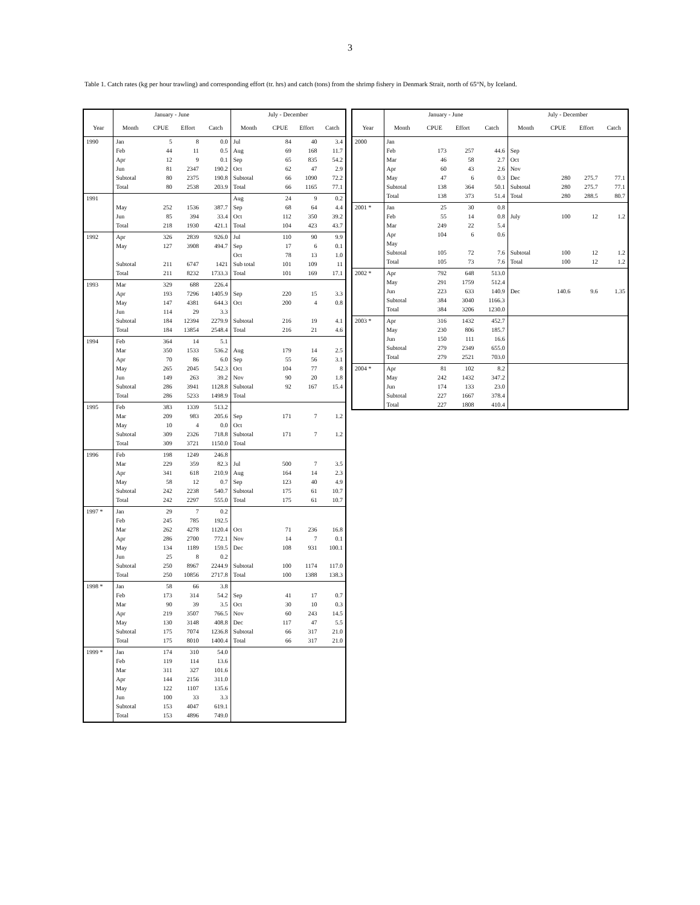3
Table 1. Catch rates (kg per hour trawling) and corresponding effort (tr. hrs) and catch (tons) from the shrimp fishery in Denmark Strait, north of 65°N, by Iceland.
| | January - June | | | | July - December | | | |
| --- | --- | --- | --- | --- | --- | --- | --- | --- |
| Year | Month | CPUE | Effort | Catch | Month | CPUE | Effort | Catch |
| 1990 | Jan | 5 | 8 | 0.0 | Jul | 84 | 40 | 3.4 |
| | Feb | 44 | 11 | 0.5 | Aug | 69 | 168 | 11.7 |
| | Apr | 12 | 9 | 0.1 | Sep | 65 | 835 | 54.2 |
| | Jun | 81 | 2347 | 190.2 | Oct | 62 | 47 | 2.9 |
| | Subtotal | 80 | 2375 | 190.8 | Subtotal | 66 | 1090 | 72.2 |
| | Total | 80 | 2538 | 203.9 | Total | 66 | 1165 | 77.1 |
| 1991 | | | | | Aug | 24 | 9 | 0.2 |
| | May | 252 | 1536 | 387.7 | Sep | 68 | 64 | 4.4 |
| | Jun | 85 | 394 | 33.4 | Oct | 112 | 350 | 39.2 |
| | Total | 218 | 1930 | 421.1 | Total | 104 | 423 | 43.7 |
| 1992 | Apr | 326 | 2839 | 926.0 | Jul | 110 | 90 | 9.9 |
| | May | 127 | 3908 | 494.7 | Sep | 17 | 6 | 0.1 |
| | | | | | Oct | 78 | 13 | 1.0 |
| | Subtotal | 211 | 6747 | 1421 | Sub total | 101 | 109 | 11 |
| | Total | 211 | 8232 | 1733.3 | Total | 101 | 169 | 17.1 |
| 1993 | Mar | 329 | 688 | 226.4 | | | | |
| | Apr | 193 | 7296 | 1405.9 | Sep | 220 | 15 | 3.3 |
| | May | 147 | 4381 | 644.3 | Oct | 200 | 4 | 0.8 |
| | Jun | 114 | 29 | 3.3 | | | | |
| | Subtotal | 184 | 12394 | 2279.9 | Subtotal | 216 | 19 | 4.1 |
| | Total | 184 | 13854 | 2548.4 | Total | 216 | 21 | 4.6 |
| 1994 | Feb | 364 | 14 | 5.1 | | | | |
| | Mar | 350 | 1533 | 536.2 | Aug | 179 | 14 | 2.5 |
| | Apr | 70 | 86 | 6.0 | Sep | 55 | 56 | 3.1 |
| | May | 265 | 2045 | 542.3 | Oct | 104 | 77 | 8 |
| | Jun | 149 | 263 | 39.2 | Nov | 90 | 20 | 1.8 |
| | Subtotal | 286 | 3941 | 1128.8 | Subtotal | 92 | 167 | 15.4 |
| | Total | 286 | 5233 | 1498.9 | Total | | | |
| 1995 | Feb | 383 | 1339 | 513.2 | | | | |
| | Mar | 209 | 983 | 205.6 | Sep | 171 | 7 | 1.2 |
| | May | 10 | 4 | 0.0 | Oct | | | |
| | Subtotal | 309 | 2326 | 718.8 | Subtotal | 171 | 7 | 1.2 |
| | Total | 309 | 3721 | 1150.0 | Total | | | |
| 1996 | Feb | 198 | 1249 | 246.8 | | | | |
| | Mar | 229 | 359 | 82.3 | Jul | 500 | 7 | 3.5 |
| | Apr | 341 | 618 | 210.9 | Aug | 164 | 14 | 2.3 |
| | May | 58 | 12 | 0.7 | Sep | 123 | 40 | 4.9 |
| | Subtotal | 242 | 2238 | 540.7 | Subtotal | 175 | 61 | 10.7 |
| | Total | 242 | 2297 | 555.0 | Total | 175 | 61 | 10.7 |
| 1997 * | Jan | 29 | 7 | 0.2 | | | | |
| | Feb | 245 | 785 | 192.5 | | | | |
| | Mar | 262 | 4278 | 1120.4 | Oct | 71 | 236 | 16.8 |
| | Apr | 286 | 2700 | 772.1 | Nov | 14 | 7 | 0.1 |
| | May | 134 | 1189 | 159.5 | Dec | 108 | 931 | 100.1 |
| | Jun | 25 | 8 | 0.2 | | | | |
| | Subtotal | 250 | 8967 | 2244.9 | Subtotal | 100 | 1174 | 117.0 |
| | Total | 250 | 10856 | 2717.8 | Total | 100 | 1388 | 138.3 |
| 1998 * | Jan | 58 | 66 | 3.8 | | | | |
| | Feb | 173 | 314 | 54.2 | Sep | 41 | 17 | 0.7 |
| | Mar | 90 | 39 | 3.5 | Oct | 30 | 10 | 0.3 |
| | Apr | 219 | 3507 | 766.5 | Nov | 60 | 243 | 14.5 |
| | May | 130 | 3148 | 408.8 | Dec | 117 | 47 | 5.5 |
| | Subtotal | 175 | 7074 | 1236.8 | Subtotal | 66 | 317 | 21.0 |
| | Total | 175 | 8010 | 1400.4 | Total | 66 | 317 | 21.0 |
| 1999 * | Jan | 174 | 310 | 54.0 | | | | |
| | Feb | 119 | 114 | 13.6 | | | | |
| | Mar | 311 | 327 | 101.6 | | | | |
| | Apr | 144 | 2156 | 311.0 | | | | |
| | May | 122 | 1107 | 135.6 | | | | |
| | Jun | 100 | 33 | 3.3 | | | | |
| | Subtotal | 153 | 4047 | 619.1 | | | | |
| | Total | 153 | 4896 | 749.0 | | | | |
| | January - June | | | | July - December | | | |
| --- | --- | --- | --- | --- | --- | --- | --- | --- |
| Year | Month | CPUE | Effort | Catch | Month | CPUE | Effort | Catch |
| 2000 | Jan | | | | | | | |
| | Feb | 173 | 257 | 44.6 | Sep | | | |
| | Mar | 46 | 58 | 2.7 | Oct | | | |
| | Apr | 60 | 43 | 2.6 | Nov | | | |
| | May | 47 | 6 | 0.3 | Dec | 280 | 275.7 | 77.1 |
| | Subtotal | 138 | 364 | 50.1 | Subtotal | 280 | 275.7 | 77.1 |
| | Total | 138 | 373 | 51.4 | Total | 280 | 288.5 | 80.7 |
| 2001 * | Jan | 25 | 30 | 0.8 | | | | |
| | Feb | 55 | 14 | 0.8 | July | 100 | 12 | 1.2 |
| | Mar | 249 | 22 | 5.4 | | | | |
| | Apr | 104 | 6 | 0.6 | | | | |
| | May | | | | | | | |
| | Subtotal | 105 | 72 | 7.6 | Subtotal | 100 | 12 | 1.2 |
| | Total | 105 | 73 | 7.6 | Total | 100 | 12 | 1.2 |
| 2002 * | Apr | 792 | 648 | 513.0 | | | | |
| | May | 291 | 1759 | 512.4 | | | | |
| | Jun | 223 | 633 | 140.9 | Dec | 140.6 | 9.6 | 1.35 |
| | Subtotal | 384 | 3040 | 1166.3 | | | | |
| | Total | 384 | 3206 | 1230.0 | | | | |
| 2003 * | Apr | 316 | 1432 | 452.7 | | | | |
| | May | 230 | 806 | 185.7 | | | | |
| | Jun | 150 | 111 | 16.6 | | | | |
| | Subtotal | 279 | 2349 | 655.0 | | | | |
| | Total | 279 | 2521 | 703.0 | | | | |
| 2004 * | Apr | 81 | 102 | 8.2 | | | | |
| | May | 242 | 1432 | 347.2 | | | | |
| | Jun | 174 | 133 | 23.0 | | | | |
| | Subtotal | 227 | 1667 | 378.4 | | | | |
| | Total | 227 | 1808 | 410.4 | | | | |